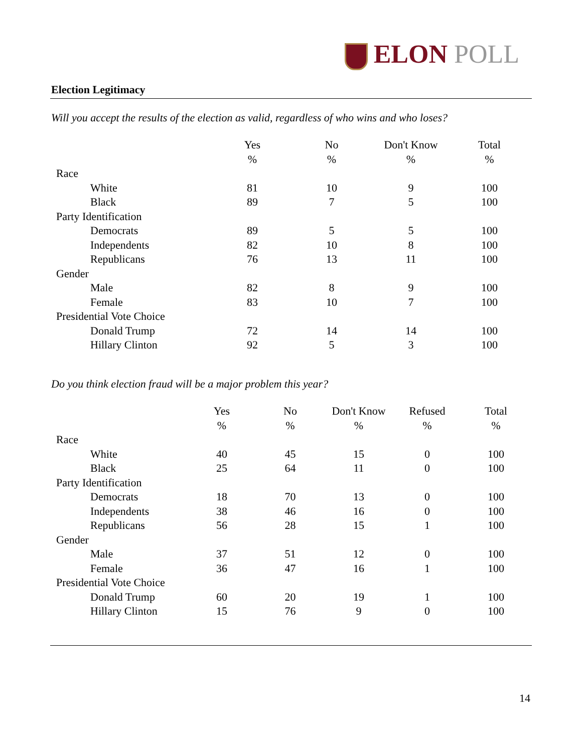ELON POLL
Election Legitimacy
Will you accept the results of the election as valid, regardless of who wins and who loses?
| | Yes | No | Don't Know | Total |
| --- | --- | --- | --- | --- |
| | % | % | % | % |
| Race | | | | |
| White | 81 | 10 | 9 | 100 |
| Black | 89 | 7 | 5 | 100 |
| Party Identification | | | | |
| Democrats | 89 | 5 | 5 | 100 |
| Independents | 82 | 10 | 8 | 100 |
| Republicans | 76 | 13 | 11 | 100 |
| Gender | | | | |
| Male | 82 | 8 | 9 | 100 |
| Female | 83 | 10 | 7 | 100 |
| Presidential Vote Choice | | | | |
| Donald Trump | 72 | 14 | 14 | 100 |
| Hillary Clinton | 92 | 5 | 3 | 100 |
Do you think election fraud will be a major problem this year?
| | Yes | No | Don't Know | Refused | Total |
| --- | --- | --- | --- | --- | --- |
| | % | % | % | % | % |
| Race | | | | | |
| White | 40 | 45 | 15 | 0 | 100 |
| Black | 25 | 64 | 11 | 0 | 100 |
| Party Identification | | | | | |
| Democrats | 18 | 70 | 13 | 0 | 100 |
| Independents | 38 | 46 | 16 | 0 | 100 |
| Republicans | 56 | 28 | 15 | 1 | 100 |
| Gender | | | | | |
| Male | 37 | 51 | 12 | 0 | 100 |
| Female | 36 | 47 | 16 | 1 | 100 |
| Presidential Vote Choice | | | | | |
| Donald Trump | 60 | 20 | 19 | 1 | 100 |
| Hillary Clinton | 15 | 76 | 9 | 0 | 100 |
14